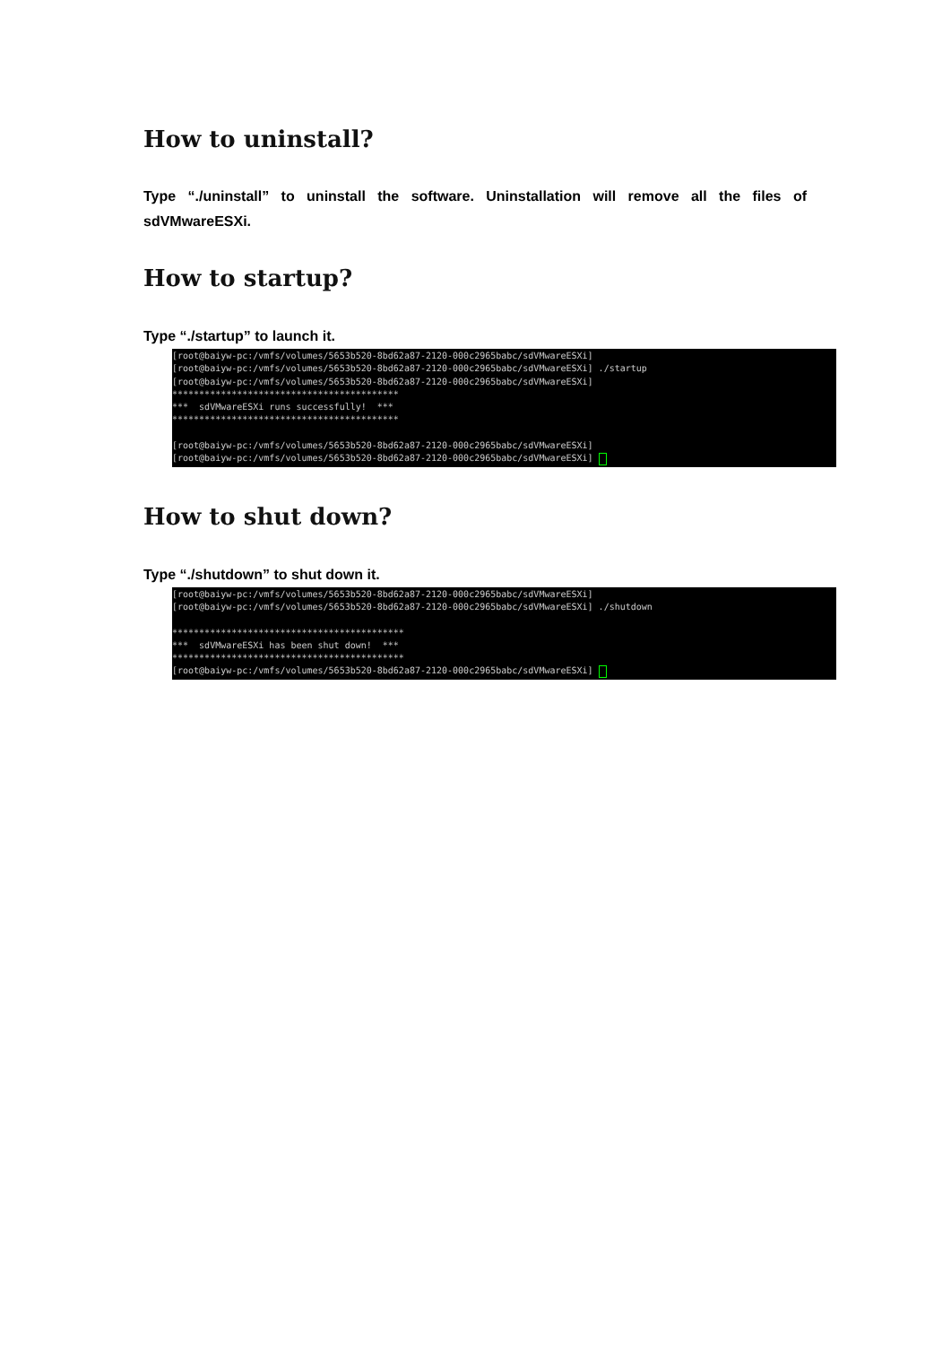How to uninstall?
Type “./uninstall” to uninstall the software. Uninstallation will remove all the files of sdVMwareESXi.
How to startup?
Type “./startup” to launch it.
[root@baiyw-pc:/vmfs/volumes/5653b520-8bd62a87-2120-000c2965babc/sdVMwareESXi] [root@baiyw-pc:/vmfs/volumes/5653b520-8bd62a87-2120-000c2965babc/sdVMwareESXi] ./startup [root@baiyw-pc:/vmfs/volumes/5653b520-8bd62a87-2120-000c2965babc/sdVMwareESXi] ****************************************** *** sdVMwareESXi runs successfully! *** ****************************************** [root@baiyw-pc:/vmfs/volumes/5653b520-8bd62a87-2120-000c2965babc/sdVMwareESXi] [root@baiyw-pc:/vmfs/volumes/5653b520-8bd62a87-2120-000c2965babc/sdVMwareESXi]
How to shut down?
Type “./shutdown” to shut down it.
[root@baiyw-pc:/vmfs/volumes/5653b520-8bd62a87-2120-000c2965babc/sdVMwareESXi] [root@baiyw-pc:/vmfs/volumes/5653b520-8bd62a87-2120-000c2965babc/sdVMwareESXi] ./shutdown ******************************************* *** sdVMwareESXi has been shut down! *** ******************************************* [root@baiyw-pc:/vmfs/volumes/5653b520-8bd62a87-2120-000c2965babc/sdVMwareESXi]